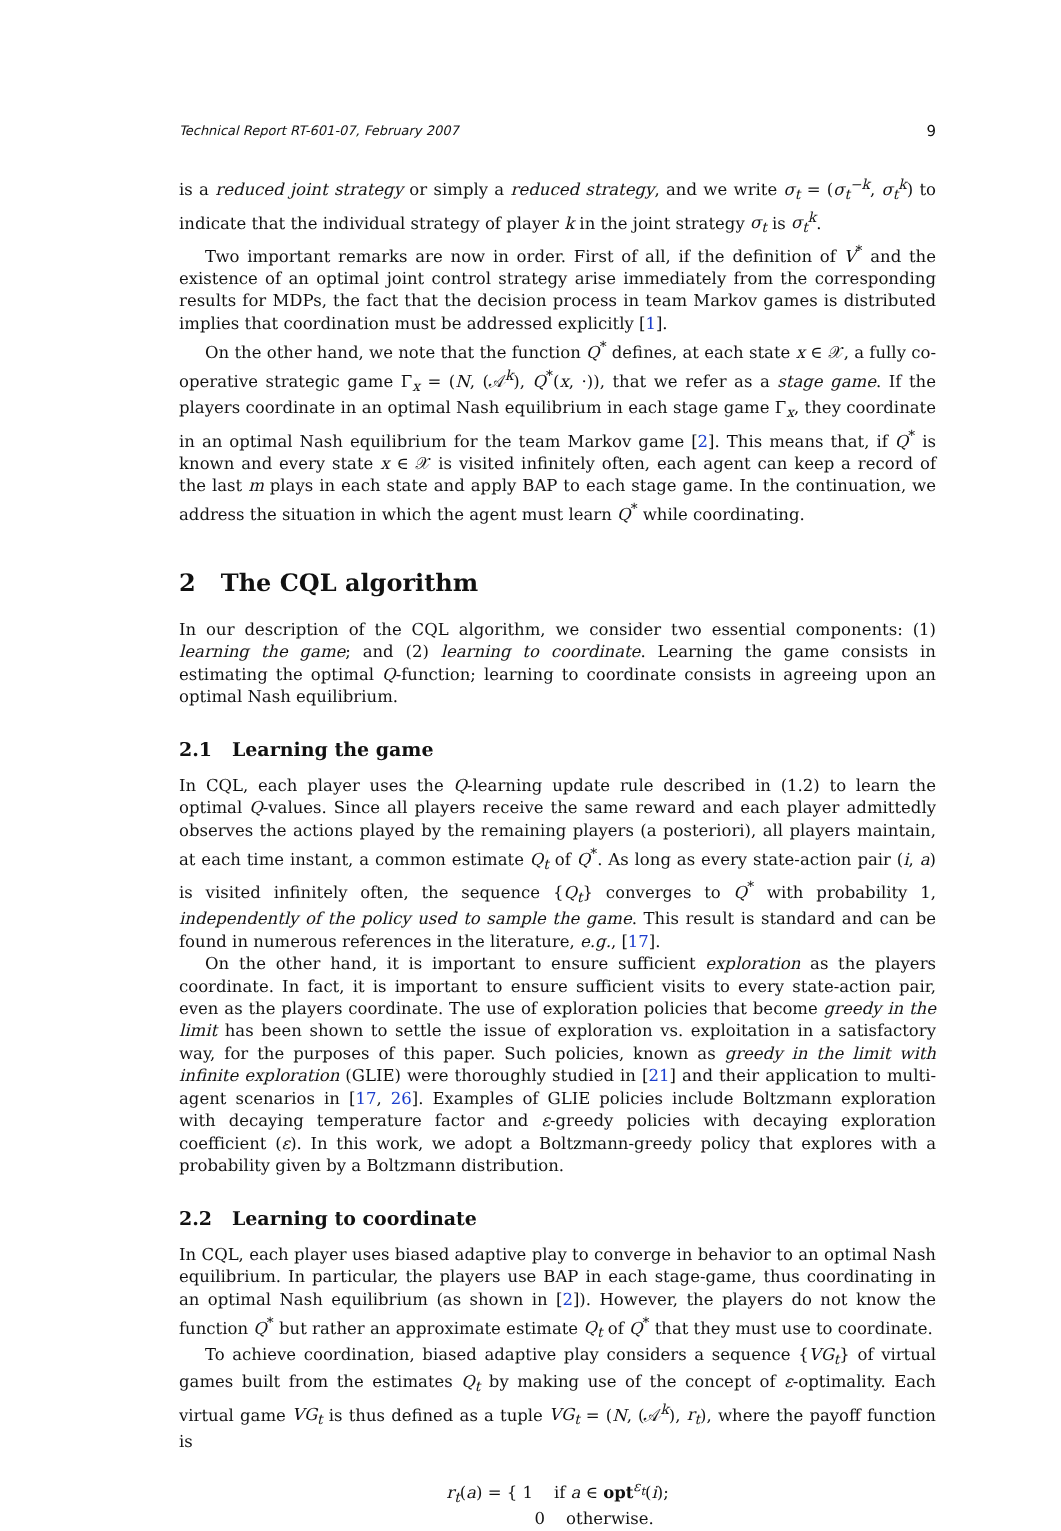Technical Report RT-601-07, February 2007 9
is a reduced joint strategy or simply a reduced strategy, and we write σ<sub>t</sub> = (σ<sub>t</sub><sup>−k</sup>, σ<sub>t</sub><sup>k</sup>) to indicate that the individual strategy of player k in the joint strategy σ<sub>t</sub> is σ<sub>t</sub><sup>k</sup>.
Two important remarks are now in order. First of all, if the definition of V<sup>*</sup> and the existence of an optimal joint control strategy arise immediately from the corresponding results for MDPs, the fact that the decision process in team Markov games is distributed implies that coordination must be addressed explicitly [1].
On the other hand, we note that the function Q<sup>*</sup> defines, at each state x ∈ 𝒳, a fully co-operative strategic game Γ<sub>x</sub> = (N, (𝒜<sup>k</sup>), Q<sup>*</sup>(x, ·)), that we refer as a stage game. If the players coordinate in an optimal Nash equilibrium in each stage game Γ<sub>x</sub>, they coordinate in an optimal Nash equilibrium for the team Markov game [2]. This means that, if Q<sup>*</sup> is known and every state x ∈ 𝒳 is visited infinitely often, each agent can keep a record of the last m plays in each state and apply BAP to each stage game. In the continuation, we address the situation in which the agent must learn Q<sup>*</sup> while coordinating.
2 The CQL algorithm
In our description of the CQL algorithm, we consider two essential components: (1) learning the game; and (2) learning to coordinate. Learning the game consists in estimating the optimal Q-function; learning to coordinate consists in agreeing upon an optimal Nash equilibrium.
2.1 Learning the game
In CQL, each player uses the Q-learning update rule described in (1.2) to learn the optimal Q-values. Since all players receive the same reward and each player admittedly observes the actions played by the remaining players (a posteriori), all players maintain, at each time instant, a common estimate Q<sub>t</sub> of Q<sup>*</sup>. As long as every state-action pair (i, a) is visited infinitely often, the sequence {Q<sub>t</sub>} converges to Q<sup>*</sup> with probability 1, independently of the policy used to sample the game. This result is standard and can be found in numerous references in the literature, e.g., [17].
On the other hand, it is important to ensure sufficient exploration as the players coordinate. In fact, it is important to ensure sufficient visits to every state-action pair, even as the players coordinate. The use of exploration policies that become greedy in the limit has been shown to settle the issue of exploration vs. exploitation in a satisfactory way, for the purposes of this paper. Such policies, known as greedy in the limit with infinite exploration (GLIE) were thoroughly studied in [21] and their application to multi-agent scenarios in [17, 26]. Examples of GLIE policies include Boltzmann exploration with decaying temperature factor and ε-greedy policies with decaying exploration coefficient (ε). In this work, we adopt a Boltzmann-greedy policy that explores with a probability given by a Boltzmann distribution.
2.2 Learning to coordinate
In CQL, each player uses biased adaptive play to converge in behavior to an optimal Nash equilibrium. In particular, the players use BAP in each stage-game, thus coordinating in an optimal Nash equilibrium (as shown in [2]). However, the players do not know the function Q<sup>*</sup> but rather an approximate estimate Q<sub>t</sub> of Q<sup>*</sup> that they must use to coordinate.
To achieve coordination, biased adaptive play considers a sequence {VG<sub>t</sub>} of virtual games built from the estimates Q<sub>t</sub> by making use of the concept of ε-optimality. Each virtual game VG<sub>t</sub> is thus defined as a tuple VG<sub>t</sub> = (N, (𝒜<sup>k</sup>), r<sub>t</sub>), where the payoff function is
r<sub>t</sub>(a) = { 1 if a ∈ opt<sup>ε<sub>t</sub></sup>(i);
0 otherwise.